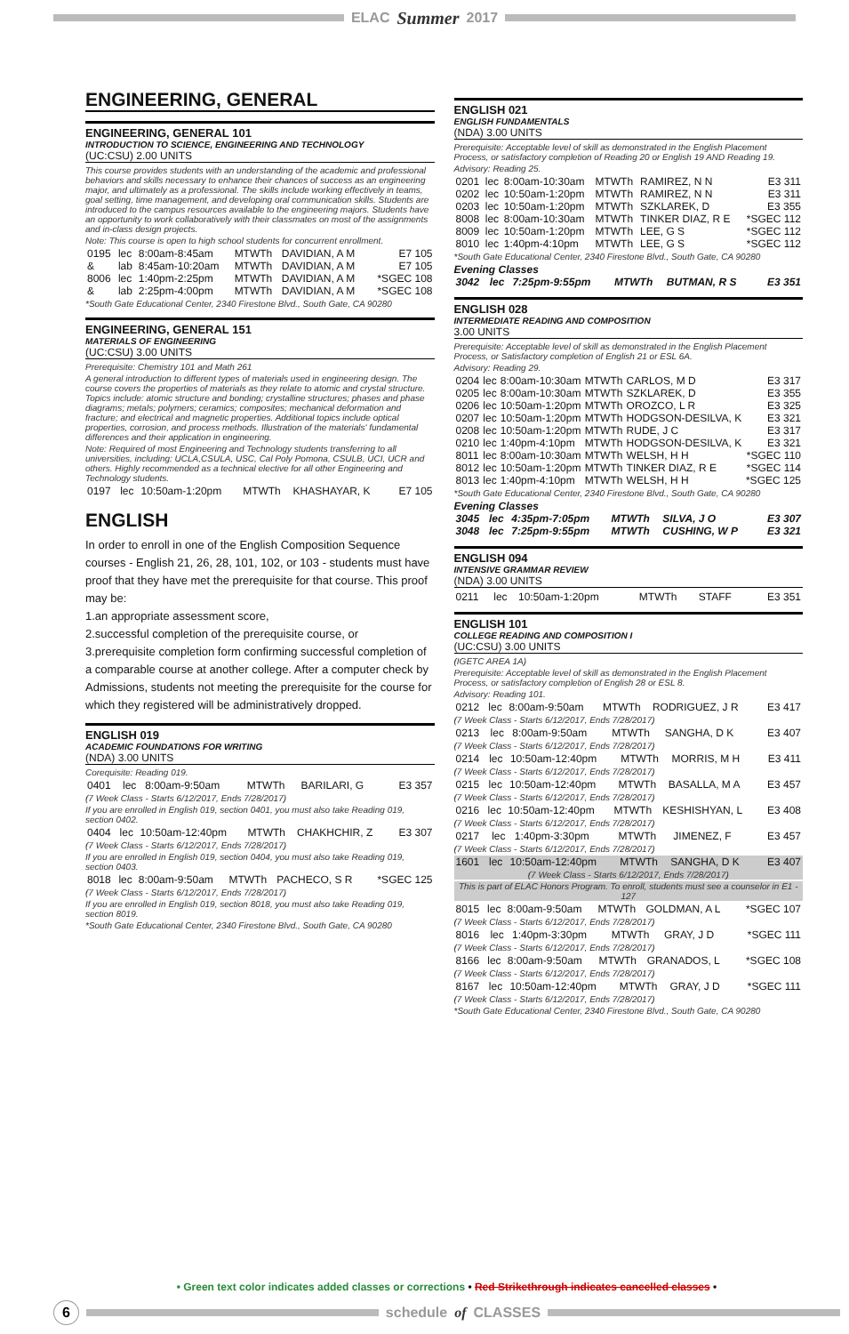ELAC Summer 2017
ENGINEERING, GENERAL
ENGINEERING, GENERAL 101
INTRODUCTION TO SCIENCE, ENGINEERING AND TECHNOLOGY
(UC:CSU) 2.00 UNITS
This course provides students with an understanding of the academic and professional behaviors and skills necessary to enhance their chances of success as an engineering major, and ultimately as a professional. The skills include working effectively in teams, goal setting, time management, and developing oral communication skills. Students are introduced to the campus resources available to the engineering majors. Students have an opportunity to work collaboratively with their classmates on most of the assignments and in-class design projects.
Note: This course is open to high school students for concurrent enrollment.
| 0195 | lec | 8:00am-8:45am | MTWTh | DAVIDIAN, A M | E7 105 |
| & | lab | 8:45am-10:20am | MTWTh | DAVIDIAN, A M | E7 105 |
| 8006 | lec | 1:40pm-2:25pm | MTWTh | DAVIDIAN, A M | *SGEC 108 |
| & | lab | 2:25pm-4:00pm | MTWTh | DAVIDIAN, A M | *SGEC 108 |
*South Gate Educational Center, 2340 Firestone Blvd., South Gate, CA 90280
ENGINEERING, GENERAL 151
MATERIALS OF ENGINEERING
(UC:CSU) 3.00 UNITS
Prerequisite: Chemistry 101 and Math 261
A general introduction to different types of materials used in engineering design. The course covers the properties of materials as they relate to atomic and crystal structure. Topics include: atomic structure and bonding; crystalline structures; phases and phase diagrams; metals; polymers; ceramics; composites; mechanical deformation and fracture; and electrical and magnetic properties. Additional topics include optical properties, corrosion, and process methods. Illustration of the materials' fundamental differences and their application in engineering.
Note: Required of most Engineering and Technology students transferring to all universities, including: UCLA,CSULA, USC, Cal Poly Pomona, CSULB, UCI, UCR and others. Highly recommended as a technical elective for all other Engineering and Technology students.
| 0197 | lec | 10:50am-1:20pm | MTWTh | KHASHAYAR, K | E7 105 |
ENGLISH
In order to enroll in one of the English Composition Sequence courses - English 21, 26, 28, 101, 102, or 103 - students must have proof that they have met the prerequisite for that course. This proof may be:
1.an appropriate assessment score,
2.successful completion of the prerequisite course, or
3.prerequisite completion form confirming successful completion of a comparable course at another college. After a computer check by Admissions, students not meeting the prerequisite for the course for which they registered will be administratively dropped.
ENGLISH 019
ACADEMIC FOUNDATIONS FOR WRITING
(NDA) 3.00 UNITS
Corequisite: Reading 019.
| 0401 | lec | 8:00am-9:50am | MTWTh | BARILARI, G | E3 357 |
(7 Week Class - Starts 6/12/2017, Ends 7/28/2017)
If you are enrolled in English 019, section 0401, you must also take Reading 019, section 0402.
| 0404 | lec | 10:50am-12:40pm | MTWTh | CHAKHCHIR, Z | E3 307 |
(7 Week Class - Starts 6/12/2017, Ends 7/28/2017)
If you are enrolled in English 019, section 0404, you must also take Reading 019, section 0403.
| 8018 | lec | 8:00am-9:50am | MTWTh | PACHECO, S R | *SGEC 125 |
(7 Week Class - Starts 6/12/2017, Ends 7/28/2017)
If you are enrolled in English 019, section 8018, you must also take Reading 019, section 8019.
*South Gate Educational Center, 2340 Firestone Blvd., South Gate, CA 90280
ENGLISH 021
ENGLISH FUNDAMENTALS
(NDA) 3.00 UNITS
Prerequisite: Acceptable level of skill as demonstrated in the English Placement Process, or satisfactory completion of Reading 20 or English 19 AND Reading 19.
Advisory: Reading 25.
| 0201 | lec | 8:00am-10:30am | MTWTh | RAMIREZ, N N | E3 311 |
| 0202 | lec | 10:50am-1:20pm | MTWTh | RAMIREZ, N N | E3 311 |
| 0203 | lec | 10:50am-1:20pm | MTWTh | SZKLAREK, D | E3 355 |
| 8008 | lec | 8:00am-10:30am | MTWTh | TINKER DIAZ, R E | *SGEC 112 |
| 8009 | lec | 10:50am-1:20pm | MTWTh | LEE, G S | *SGEC 112 |
| 8010 | lec | 1:40pm-4:10pm | MTWTh | LEE, G S | *SGEC 112 |
*South Gate Educational Center, 2340 Firestone Blvd., South Gate, CA 90280
Evening Classes
| 3042 | lec | 7:25pm-9:55pm | MTWTh | BUTMAN, R S | E3 351 |
ENGLISH 028
INTERMEDIATE READING AND COMPOSITION
3.00 UNITS
Prerequisite: Acceptable level of skill as demonstrated in the English Placement Process, or Satisfactory completion of English 21 or ESL 6A.
Advisory: Reading 29.
| 0204 | lec | 8:00am-10:30am | MTWTh | CARLOS, M D | E3 317 |
| 0205 | lec | 8:00am-10:30am | MTWTh | SZKLAREK, D | E3 355 |
| 0206 | lec | 10:50am-1:20pm | MTWTh | OROZCO, L R | E3 325 |
| 0207 | lec | 10:50am-1:20pm | MTWTh | HODGSON-DESILVA, K | E3 321 |
| 0208 | lec | 10:50am-1:20pm | MTWTh | RUDE, J C | E3 317 |
| 0210 | lec | 1:40pm-4:10pm | MTWTh | HODGSON-DESILVA, K | E3 321 |
| 8011 | lec | 8:00am-10:30am | MTWTh | WELSH, H H | *SGEC 110 |
| 8012 | lec | 10:50am-1:20pm | MTWTh | TINKER DIAZ, R E | *SGEC 114 |
| 8013 | lec | 1:40pm-4:10pm | MTWTh | WELSH, H H | *SGEC 125 |
*South Gate Educational Center, 2340 Firestone Blvd., South Gate, CA 90280
Evening Classes
| 3045 | lec | 4:35pm-7:05pm | MTWTh | SILVA, J O | E3 307 |
| 3048 | lec | 7:25pm-9:55pm | MTWTh | CUSHING, W P | E3 321 |
ENGLISH 094
INTENSIVE GRAMMAR REVIEW
(NDA) 3.00 UNITS
| 0211 | lec | 10:50am-1:20pm | MTWTh | STAFF | E3 351 |
ENGLISH 101
COLLEGE READING AND COMPOSITION I
(UC:CSU) 3.00 UNITS
(IGETC AREA 1A)
Prerequisite: Acceptable level of skill as demonstrated in the English Placement Process, or satisfactory completion of English 28 or ESL 8.
Advisory: Reading 101.
| 0212 | lec | 8:00am-9:50am | MTWTh | RODRIGUEZ, J R | E3 417 |
(7 Week Class - Starts 6/12/2017, Ends 7/28/2017)
| 0213 | lec | 8:00am-9:50am | MTWTh | SANGHA, D K | E3 407 |
(7 Week Class - Starts 6/12/2017, Ends 7/28/2017)
| 0214 | lec | 10:50am-12:40pm | MTWTh | MORRIS, M H | E3 411 |
(7 Week Class - Starts 6/12/2017, Ends 7/28/2017)
| 0215 | lec | 10:50am-12:40pm | MTWTh | BASALLA, M A | E3 457 |
(7 Week Class - Starts 6/12/2017, Ends 7/28/2017)
| 0216 | lec | 10:50am-12:40pm | MTWTh | KESHISHYAN, L | E3 408 |
(7 Week Class - Starts 6/12/2017, Ends 7/28/2017)
| 0217 | lec | 1:40pm-3:30pm | MTWTh | JIMENEZ, F | E3 457 |
(7 Week Class - Starts 6/12/2017, Ends 7/28/2017)
| 1601 | lec | 10:50am-12:40pm | MTWTh | SANGHA, D K | E3 407 |
(7 Week Class - Starts 6/12/2017, Ends 7/28/2017)
This is part of ELAC Honors Program. To enroll, students must see a counselor in E1 - 127
| 8015 | lec | 8:00am-9:50am | MTWTh | GOLDMAN, A L | *SGEC 107 |
(7 Week Class - Starts 6/12/2017, Ends 7/28/2017)
| 8016 | lec | 1:40pm-3:30pm | MTWTh | GRAY, J D | *SGEC 111 |
(7 Week Class - Starts 6/12/2017, Ends 7/28/2017)
| 8166 | lec | 8:00am-9:50am | MTWTh | GRANADOS, L | *SGEC 108 |
(7 Week Class - Starts 6/12/2017, Ends 7/28/2017)
| 8167 | lec | 10:50am-12:40pm | MTWTh | GRAY, J D | *SGEC 111 |
(7 Week Class - Starts 6/12/2017, Ends 7/28/2017)
*South Gate Educational Center, 2340 Firestone Blvd., South Gate, CA 90280
• Green text color indicates added classes or corrections • Red Strikethrough indicates cancelled classes •
6
schedule of CLASSES